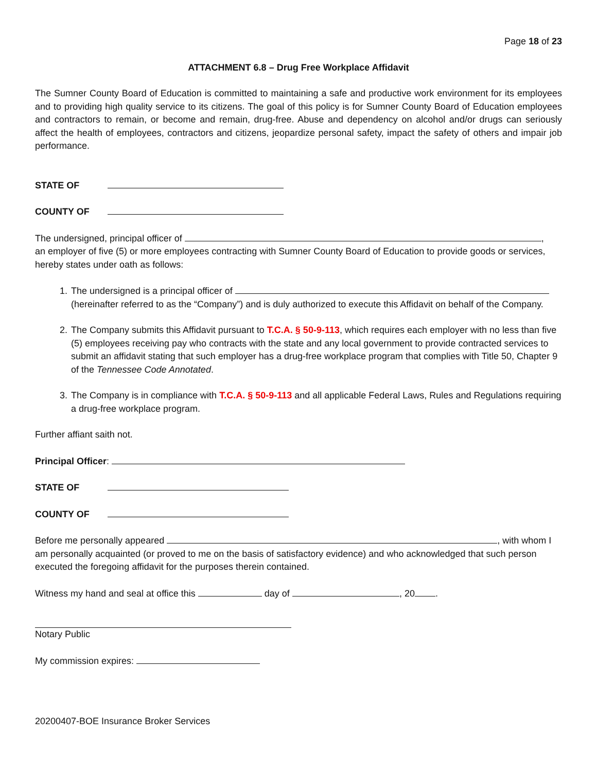Page 18 of 23
ATTACHMENT 6.8 – Drug Free Workplace Affidavit
The Sumner County Board of Education is committed to maintaining a safe and productive work environment for its employees and to providing high quality service to its citizens. The goal of this policy is for Sumner County Board of Education employees and contractors to remain, or become and remain, drug-free. Abuse and dependency on alcohol and/or drugs can seriously affect the health of employees, contractors and citizens, jeopardize personal safety, impact the safety of others and impair job performance.
STATE OF
COUNTY OF
The undersigned, principal officer of ,
an employer of five (5) or more employees contracting with Sumner County Board of Education to provide goods or services, hereby states under oath as follows:
1. The undersigned is a principal officer of
(hereinafter referred to as the “Company”) and is duly authorized to execute this Affidavit on behalf of the Company.
2. The Company submits this Affidavit pursuant to T.C.A. § 50-9-113, which requires each employer with no less than five (5) employees receiving pay who contracts with the state and any local government to provide contracted services to submit an affidavit stating that such employer has a drug-free workplace program that complies with Title 50, Chapter 9 of the Tennessee Code Annotated.
3. The Company is in compliance with T.C.A. § 50-9-113 and all applicable Federal Laws, Rules and Regulations requiring a drug-free workplace program.
Further affiant saith not.
Principal Officer:
STATE OF
COUNTY OF
Before me personally appeared , with whom I am personally acquainted (or proved to me on the basis of satisfactory evidence) and who acknowledged that such person executed the foregoing affidavit for the purposes therein contained.
Witness my hand and seal at office this day of , 20 .
Notary Public
My commission expires:
20200407-BOE Insurance Broker Services